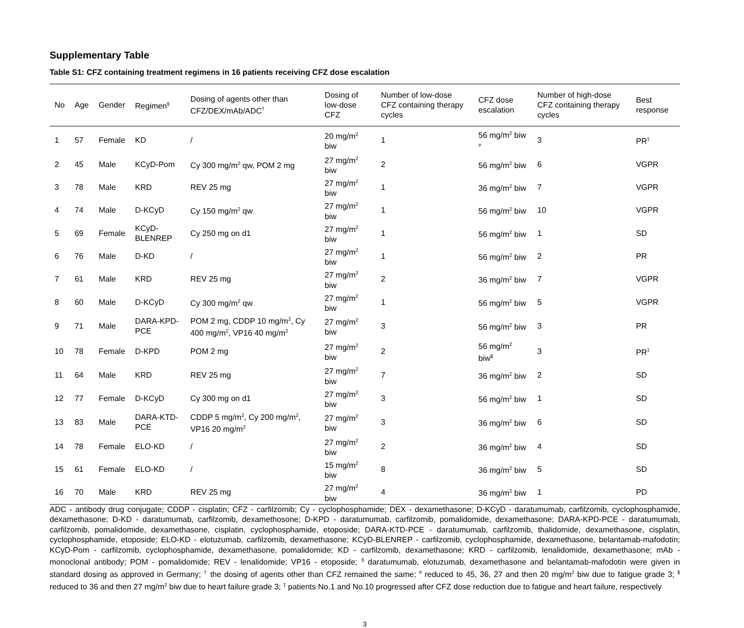Supplementary Table
Table S1: CFZ containing treatment regimens in 16 patients receiving CFZ dose escalation
| No | Age | Gender | Regimen<sup>§</sup> | Dosing of agents other than CFZ/DEX/mAb/ADC<sup>†</sup> | Dosing of low-dose CFZ | Number of low-dose CFZ containing therapy cycles | CFZ dose escalation | Number of high-dose CFZ containing therapy cycles | Best response |
| --- | --- | --- | --- | --- | --- | --- | --- | --- | --- |
| 1 | 57 | Female | KD | / | 20 mg/m<sup>2</sup> biw | 1 | 56 mg/m<sup>2</sup> biw <sup>#</sup> | 3 | PR<sup>‡</sup> |
| 2 | 45 | Male | KCyD-Pom | Cy 300 mg/m<sup>2</sup> qw, POM 2 mg | 27 mg/m<sup>2</sup> biw | 2 | 56 mg/m<sup>2</sup> biw | 6 | VGPR |
| 3 | 78 | Male | KRD | REV 25 mg | 27 mg/m<sup>2</sup> biw | 1 | 36 mg/m<sup>2</sup> biw | 7 | VGPR |
| 4 | 74 | Male | D-KCyD | Cy 150 mg/m<sup>2</sup> qw | 27 mg/m<sup>2</sup> biw | 1 | 56 mg/m<sup>2</sup> biw | 10 | VGPR |
| 5 | 69 | Female | KCyD-BLENREP | Cy 250 mg on d1 | 27 mg/m<sup>2</sup> biw | 1 | 56 mg/m<sup>2</sup> biw | 1 | SD |
| 6 | 76 | Male | D-KD | / | 27 mg/m<sup>2</sup> biw | 1 | 56 mg/m<sup>2</sup> biw | 2 | PR |
| 7 | 61 | Male | KRD | REV 25 mg | 27 mg/m<sup>2</sup> biw | 2 | 36 mg/m<sup>2</sup> biw | 7 | VGPR |
| 8 | 60 | Male | D-KCyD | Cy 300 mg/m<sup>2</sup> qw | 27 mg/m<sup>2</sup> biw | 1 | 56 mg/m<sup>2</sup> biw | 5 | VGPR |
| 9 | 71 | Male | DARA-KPD-PCE | POM 2 mg, CDDP 10 mg/m<sup>2</sup>, Cy 400 mg/m<sup>2</sup>, VP16 40 mg/m<sup>2</sup> | 27 mg/m<sup>2</sup> biw | 3 | 56 mg/m<sup>2</sup> biw | 3 | PR |
| 10 | 78 | Female | D-KPD | POM 2 mg | 27 mg/m<sup>2</sup> biw | 2 | 56 mg/m<sup>2</sup> biw<sup>$</sup> | 3 | PR<sup>‡</sup> |
| 11 | 64 | Male | KRD | REV 25 mg | 27 mg/m<sup>2</sup> biw | 7 | 36 mg/m<sup>2</sup> biw | 2 | SD |
| 12 | 77 | Female | D-KCyD | Cy 300 mg on d1 | 27 mg/m<sup>2</sup> biw | 3 | 56 mg/m<sup>2</sup> biw | 1 | SD |
| 13 | 83 | Male | DARA-KTD-PCE | CDDP 5 mg/m<sup>2</sup>, Cy 200 mg/m<sup>2</sup>, VP16 20 mg/m<sup>2</sup> | 27 mg/m<sup>2</sup> biw | 3 | 36 mg/m<sup>2</sup> biw | 6 | SD |
| 14 | 78 | Female | ELO-KD | / | 27 mg/m<sup>2</sup> biw | 2 | 36 mg/m<sup>2</sup> biw | 4 | SD |
| 15 | 61 | Female | ELO-KD | / | 15 mg/m<sup>2</sup> biw | 8 | 36 mg/m<sup>2</sup> biw | 5 | SD |
| 16 | 70 | Male | KRD | REV 25 mg | 27 mg/m<sup>2</sup> biw | 4 | 36 mg/m<sup>2</sup> biw | 1 | PD |
ADC - antibody drug conjugate; CDDP - cisplatin; CFZ - carfilzomib; Cy - cyclophosphamide; DEX - dexamethasone; D-KCyD - daratumumab, carfilzomib, cyclophosphamide, dexamethasone; D-KD - daratumumab, carfilzomib, dexamethosone; D-KPD - daratumumab, carfilzomib, pomalidomide, dexamethasone; DARA-KPD-PCE - daratumumab, carfilzomib, pomalidomide, dexamethasone, cisplatin, cyclophosphamide, etoposide; DARA-KTD-PCE - daratumumab, carfilzomib, thalidomide, dexamethasone, cisplatin, cyclophosphamide, etoposide; ELO-KD - elotuzumab, carfilzomib, dexamethasone; KCyD-BLENREP - carfilzomib, cyclophosphamide, dexamethasone, belantamab-mafodotin; KCyD-Pom - carfilzomib, cyclophosphamide, dexamethasone, pomalidomide; KD - carfilzomib, dexamethasone; KRD - carfilzomib, lenalidomide, dexamethasone; mAb - monoclonal antibody; POM - pomalidomide; REV - lenalidomide; VP16 - etoposide; <sup>§</sup> daratumumab, elotuzumab, dexamethasone and belantamab-mafodotin were given in standard dosing as approved in Germany; <sup>†</sup> the dosing of agents other than CFZ remained the same; <sup>#</sup> reduced to 45, 36, 27 and then 20 mg/m<sup>2</sup> biw due to fatigue grade 3; <sup>$</sup> reduced to 36 and then 27 mg/m<sup>2</sup> biw due to heart failure grade 3; <sup>‡</sup> patients No.1 and No.10 progressed after CFZ dose reduction due to fatigue and heart failure, respectively
3